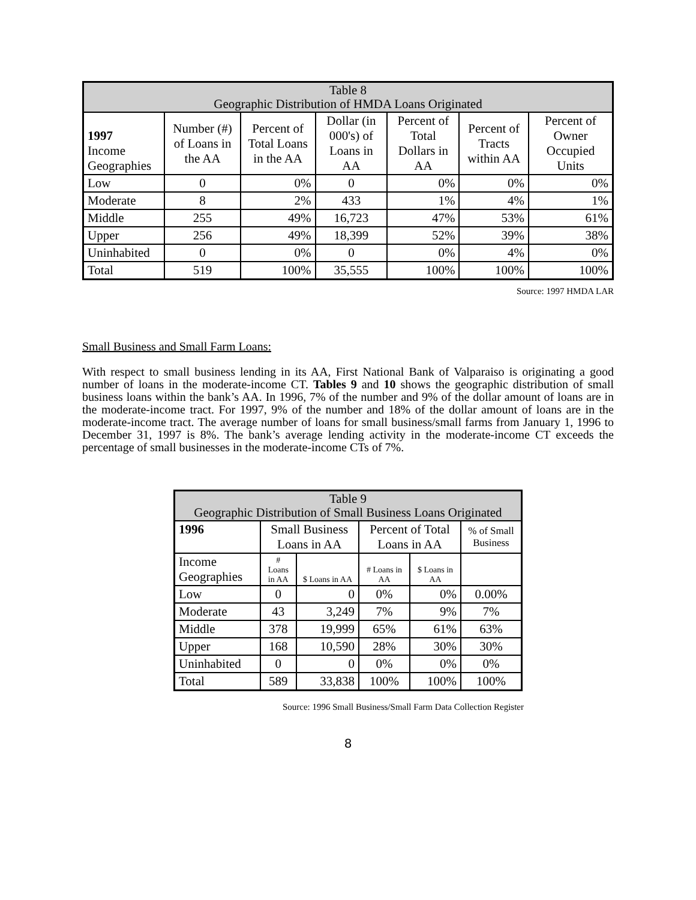| Table 8 Geographic Distribution of HMDA Loans Originated | | | | | | |
| --- | --- | --- | --- | --- | --- | --- |
| 1997 Income Geographies | Number (#) of Loans in the AA | Percent of Total Loans in the AA | Dollar (in 000's) of Loans in AA | Percent of Total Dollars in AA | Percent of Tracts within AA | Percent of Owner Occupied Units |
| Low | 0 | 0% | 0 | 0% | 0% | 0% |
| Moderate | 8 | 2% | 433 | 1% | 4% | 1% |
| Middle | 255 | 49% | 16,723 | 47% | 53% | 61% |
| Upper | 256 | 49% | 18,399 | 52% | 39% | 38% |
| Uninhabited | 0 | 0% | 0 | 0% | 4% | 0% |
| Total | 519 | 100% | 35,555 | 100% | 100% | 100% |
Source: 1997 HMDA LAR
Small Business and Small Farm Loans:
With respect to small business lending in its AA, First National Bank of Valparaiso is originating a good number of loans in the moderate-income CT. Tables 9 and 10 shows the geographic distribution of small business loans within the bank’s AA. In 1996, 7% of the number and 9% of the dollar amount of loans are in the moderate-income tract. For 1997, 9% of the number and 18% of the dollar amount of loans are in the moderate-income tract. The average number of loans for small business/small farms from January 1, 1996 to December 31, 1997 is 8%. The bank’s average lending activity in the moderate-income CT exceeds the percentage of small businesses in the moderate-income CTs of 7%.
| Table 9 Geographic Distribution of Small Business Loans Originated | | | | | |
| --- | --- | --- | --- | --- | --- |
| 1996 | Small Business Loans in AA | | Percent of Total Loans in AA | | % of Small Business |
| Income Geographies | # Loans in AA | $ Loans in AA | # Loans in AA | $ Loans in AA | |
| Low | 0 | 0 | 0% | 0% | 0.00% |
| Moderate | 43 | 3,249 | 7% | 9% | 7% |
| Middle | 378 | 19,999 | 65% | 61% | 63% |
| Upper | 168 | 10,590 | 28% | 30% | 30% |
| Uninhabited | 0 | 0 | 0% | 0% | 0% |
| Total | 589 | 33,838 | 100% | 100% | 100% |
Source: 1996 Small Business/Small Farm Data Collection Register
8